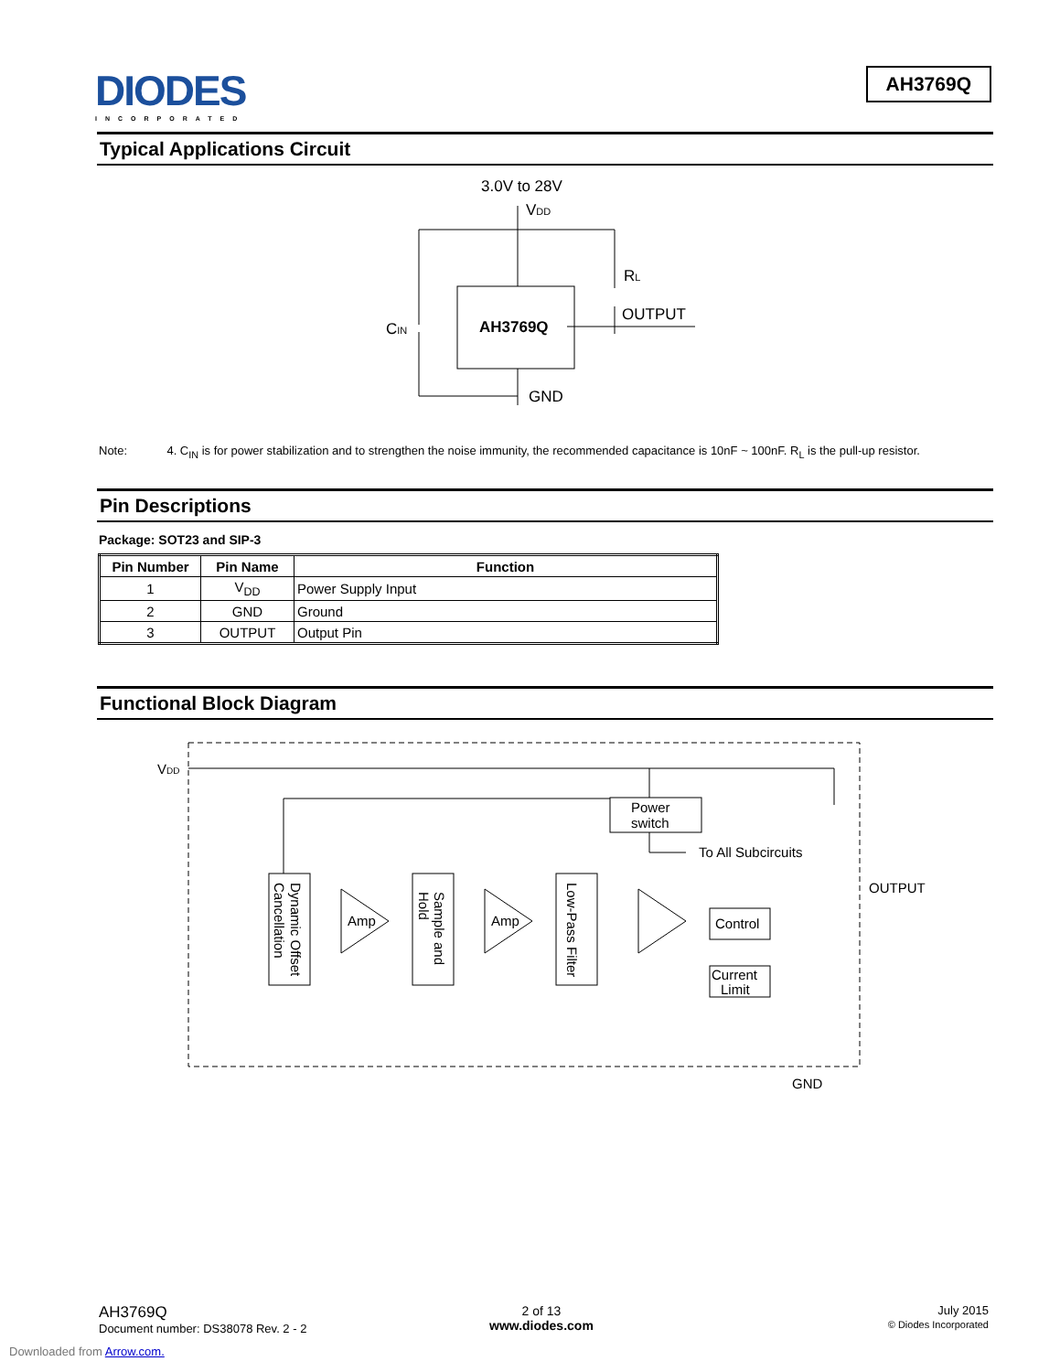DIODES
INCORPORATED
AH3769Q
Typical Applications Circuit
3.0V to 28V
VDD
AH3769Q
RL
OUTPUT
CIN
GND
Note: 4. C<sub>IN</sub> is for power stabilization and to strengthen the noise immunity, the recommended capacitance is 10nF ~ 100nF. R<sub>L</sub> is the pull-up resistor.
Pin Descriptions
Package: SOT23 and SIP-3
| Pin Number | Pin Name | Function |
| --- | --- | --- |
| 1 | V<sub>DD</sub> | Power Supply Input |
| 2 | GND | Ground |
| 3 | OUTPUT | Output Pin |
Functional Block Diagram
VDD
Power
switch
To All Subcircuits
Dynamic Offset
Cancellation
Amp
Sample and
Hold
Amp
Low-Pass Filter
Control
Current
Limit
OUTPUT
GND
AH3769Q
Document number: DS38078 Rev. 2 - 2
2 of 13
www.diodes.com
July 2015
© Diodes Incorporated
Downloaded from Arrow.com.